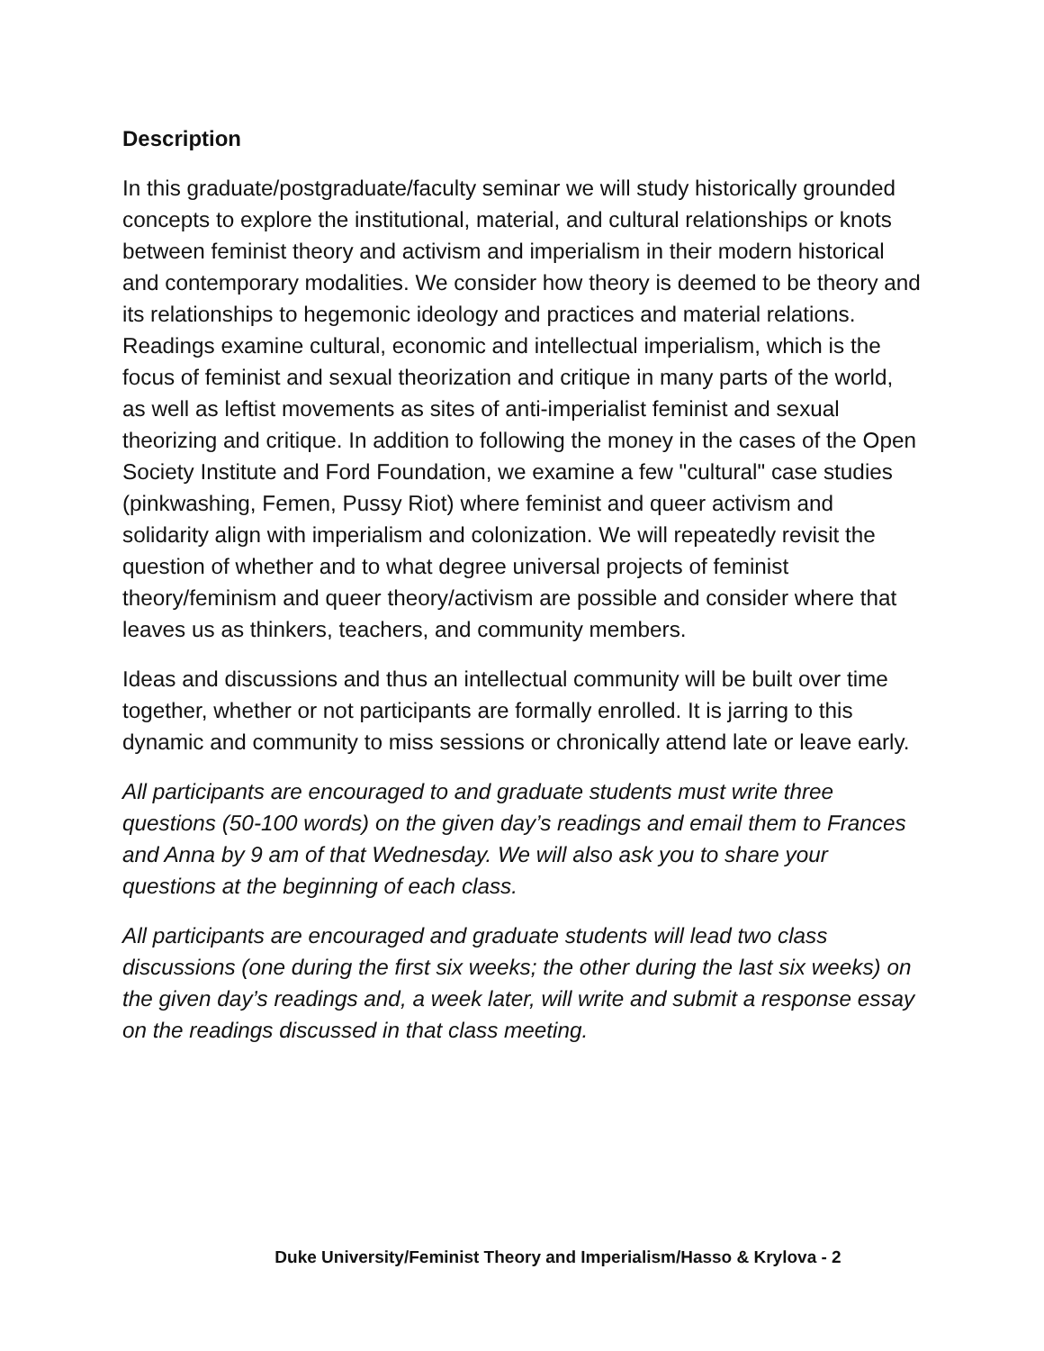Description
In this graduate/postgraduate/faculty seminar we will study historically grounded concepts to explore the institutional, material, and cultural relationships or knots between feminist theory and activism and imperialism in their modern historical and contemporary modalities. We consider how theory is deemed to be theory and its relationships to hegemonic ideology and practices and material relations. Readings examine cultural, economic and intellectual imperialism, which is the focus of feminist and sexual theorization and critique in many parts of the world, as well as leftist movements as sites of anti-imperialist feminist and sexual theorizing and critique. In addition to following the money in the cases of the Open Society Institute and Ford Foundation, we examine a few "cultural" case studies (pinkwashing, Femen, Pussy Riot) where feminist and queer activism and solidarity align with imperialism and colonization. We will repeatedly revisit the question of whether and to what degree universal projects of feminist theory/feminism and queer theory/activism are possible and consider where that leaves us as thinkers, teachers, and community members.
Ideas and discussions and thus an intellectual community will be built over time together, whether or not participants are formally enrolled. It is jarring to this dynamic and community to miss sessions or chronically attend late or leave early.
All participants are encouraged to and graduate students must write three questions (50-100 words) on the given day’s readings and email them to Frances and Anna by 9 am of that Wednesday. We will also ask you to share your questions at the beginning of each class.
All participants are encouraged and graduate students will lead two class discussions (one during the first six weeks; the other during the last six weeks) on the given day’s readings and, a week later, will write and submit a response essay on the readings discussed in that class meeting.
Duke University/Feminist Theory and Imperialism/Hasso & Krylova - 2